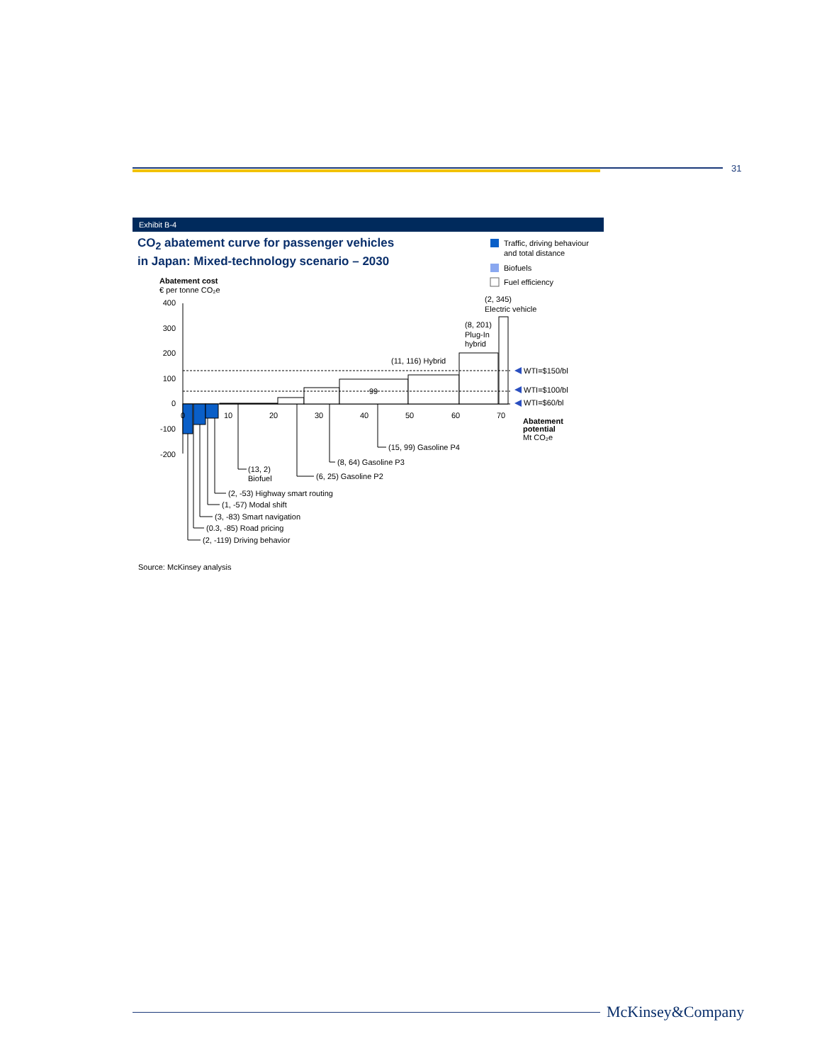31
Exhibit B-4
CO<sub>2</sub> abatement curve for passenger vehicles
in Japan: Mixed-technology scenario – 2030
Traffic, driving behaviour
and total distance
Biofuels
Fuel efficiency
Abatement cost
€ per tonne CO₂e
400
300
200
100
0
-100
-200
99
WTI=$150/bl
WTI=$100/bl
WTI=$60/bl
0
10
20
30
40
50
60
70
Abatement
potential
Mt CO₂e
(2, 345)
Electric vehicle
(8, 201)
Plug-In
hybrid
(11, 116) Hybrid
(15, 99) Gasoline P4
(8, 64) Gasoline P3
(6, 25) Gasoline P2
(13, 2)
Biofuel
(2, -53) Highway smart routing
(1, -57) Modal shift
(3, -83) Smart navigation
(0.3, -85) Road pricing
(2, -119) Driving behavior
Source: McKinsey analysis
McKinsey&Company